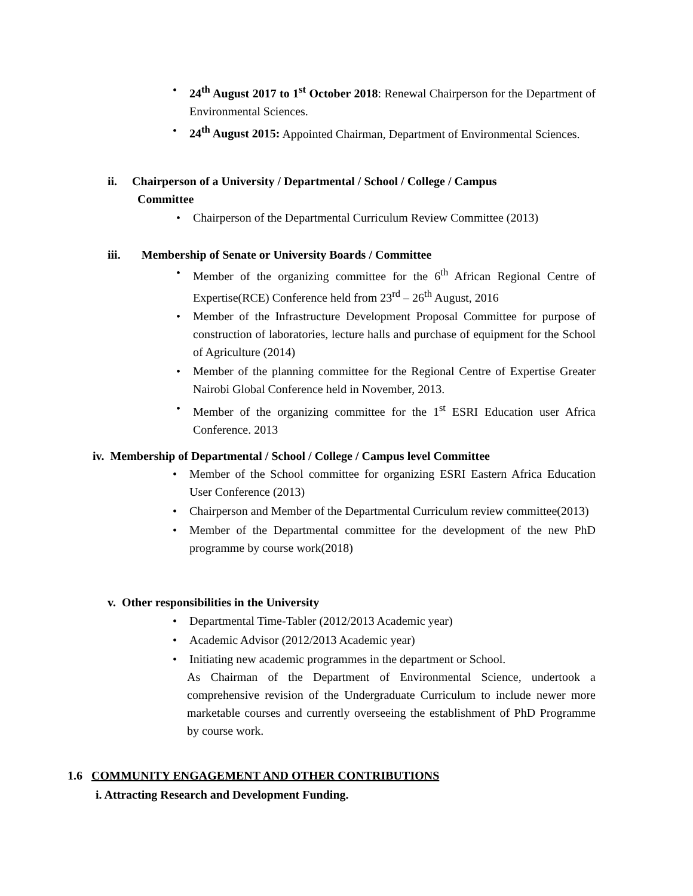24<sup>th</sup> August 2017 to 1<sup>st</sup> October 2018: Renewal Chairperson for the Department of Environmental Sciences.
24<sup>th</sup> August 2015: Appointed Chairman, Department of Environmental Sciences.
ii. Chairperson of a University / Departmental / School / College / Campus
Committee
Chairperson of the Departmental Curriculum Review Committee (2013)
iii. Membership of Senate or University Boards / Committee
Member of the organizing committee for the 6<sup>th</sup> African Regional Centre of Expertise(RCE) Conference held from 23<sup>rd</sup> – 26<sup>th</sup> August, 2016
Member of the Infrastructure Development Proposal Committee for purpose of construction of laboratories, lecture halls and purchase of equipment for the School of Agriculture (2014)
Member of the planning committee for the Regional Centre of Expertise Greater Nairobi Global Conference held in November, 2013.
Member of the organizing committee for the 1<sup>st</sup> ESRI Education user Africa Conference. 2013
iv. Membership of Departmental / School / College / Campus level Committee
Member of the School committee for organizing ESRI Eastern Africa Education User Conference (2013)
Chairperson and Member of the Departmental Curriculum review committee(2013)
Member of the Departmental committee for the development of the new PhD programme by course work(2018)
v. Other responsibilities in the University
Departmental Time-Tabler (2012/2013 Academic year)
Academic Advisor (2012/2013 Academic year)
Initiating new academic programmes in the department or School.
As Chairman of the Department of Environmental Science, undertook a comprehensive revision of the Undergraduate Curriculum to include newer more marketable courses and currently overseeing the establishment of PhD Programme by course work.
1.6 COMMUNITY ENGAGEMENT AND OTHER CONTRIBUTIONS
i. Attracting Research and Development Funding.